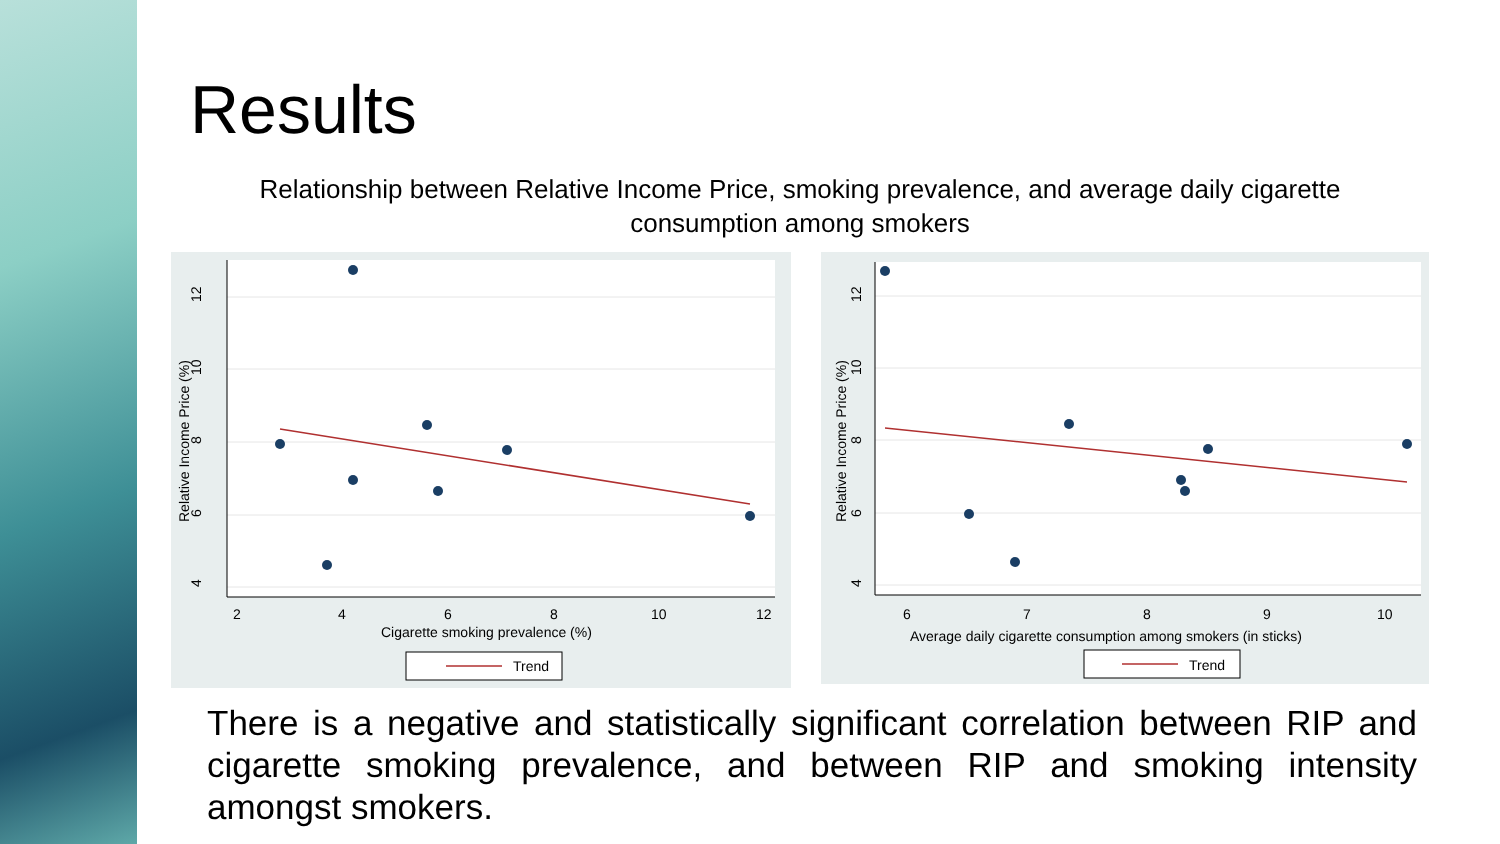Results
Relationship between Relative Income Price, smoking prevalence, and average daily cigarette consumption among smokers
4
6
8
10
12
Relative Income Price (%)
2
4
6
8
10
12
Cigarette smoking prevalence (%)
Trend
4
6
8
10
12
Relative Income Price (%)
6
7
8
9
10
Average daily cigarette consumption among smokers (in sticks)
Trend
There is a negative and statistically significant correlation between RIP and cigarette smoking prevalence, and between RIP and smoking intensity amongst smokers.